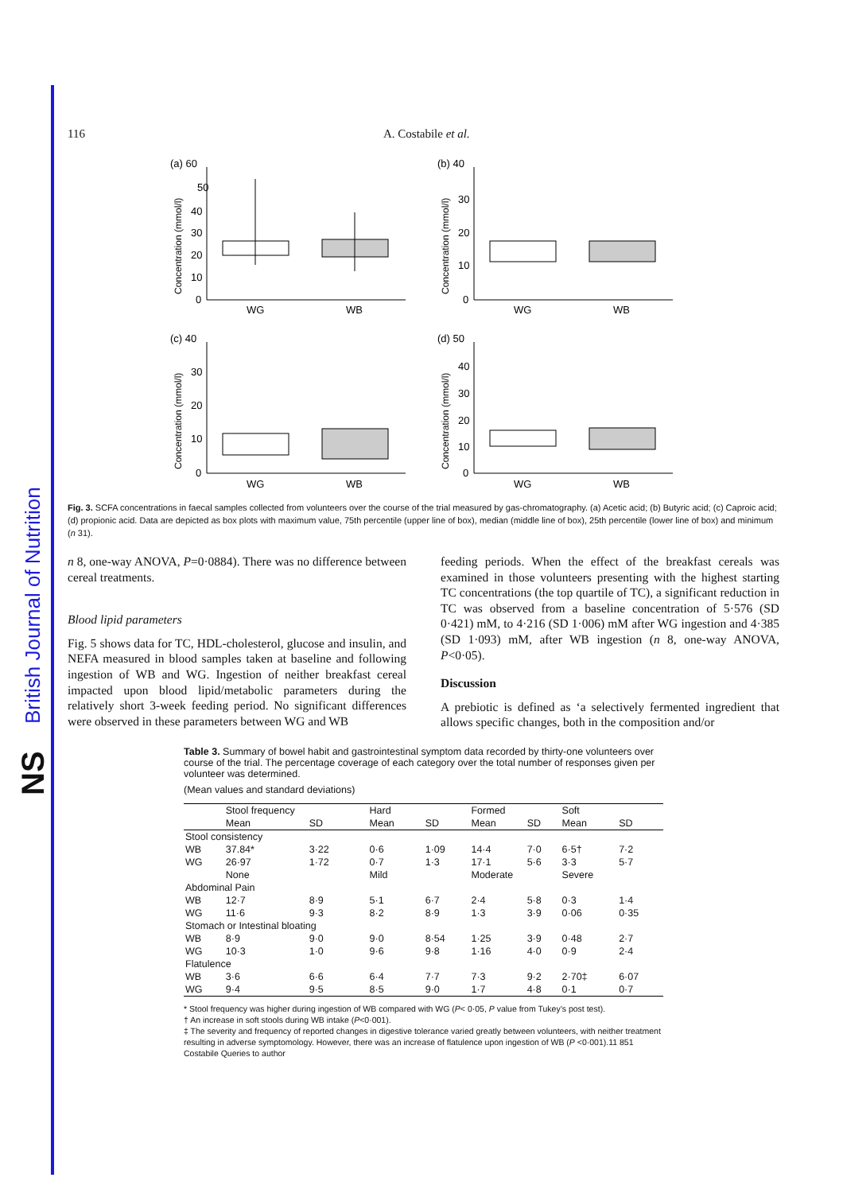British Journal of Nutrition
NS
116 A. Costabile et al.
(a) 60
50
40
30
20
10
0
WG
WB
Concentration (mmol/l)
(b) 40
30
20
10
0
WG
WB
Concentration (mmol/l)
(c) 40
30
20
10
0
WG
WB
Concentration (mmol/l)
(d) 50
40
30
20
10
0
WG
WB
Concentration (mmol/l)
Fig. 3. SCFA concentrations in faecal samples collected from volunteers over the course of the trial measured by gas-chromatography. (a) Acetic acid; (b) Butyric acid; (c) Caproic acid; (d) propionic acid. Data are depicted as box plots with maximum value, 75th percentile (upper line of box), median (middle line of box), 25th percentile (lower line of box) and minimum (n 31).
n 8, one-way ANOVA, P=0·0884). There was no difference between cereal treatments.
Blood lipid parameters
Fig. 5 shows data for TC, HDL-cholesterol, glucose and insulin, and NEFA measured in blood samples taken at baseline and following ingestion of WB and WG. Ingestion of neither breakfast cereal impacted upon blood lipid/metabolic parameters during the relatively short 3-week feeding period. No significant differences were observed in these parameters between WG and WB
feeding periods. When the effect of the breakfast cereals was examined in those volunteers presenting with the highest starting TC concentrations (the top quartile of TC), a significant reduction in TC was observed from a baseline concentration of 5·576 (SD 0·421) mM, to 4·216 (SD 1·006) mM after WG ingestion and 4·385 (SD 1·093) mM, after WB ingestion (n 8, one-way ANOVA, P<0·05).
Discussion
A prebiotic is defined as ‘a selectively fermented ingredient that allows specific changes, both in the composition and/or
Table 3. Summary of bowel habit and gastrointestinal symptom data recorded by thirty-one volunteers over course of the trial. The percentage coverage of each category over the total number of responses given per volunteer was determined.
(Mean values and standard deviations)
| | Stool frequency | | Hard | | Formed | | Soft | |
| --- | --- | --- | --- | --- | --- | --- | --- | --- |
| | Mean | SD | Mean | SD | Mean | SD | Mean | SD |
| Stool consistency | | | | | | | | |
| WB | 37.84* | 3·22 | 0·6 | 1·09 | 14·4 | 7·0 | 6·5† | 7·2 |
| WG | 26·97 | 1·72 | 0·7 | 1·3 | 17·1 | 5·6 | 3·3 | 5·7 |
| | None | | Mild | | Moderate | | Severe | |
| Abdominal Pain | | | | | | | | |
| WB | 12·7 | 8·9 | 5·1 | 6·7 | 2·4 | 5·8 | 0·3 | 1·4 |
| WG | 11·6 | 9·3 | 8·2 | 8·9 | 1·3 | 3·9 | 0·06 | 0·35 |
| Stomach or Intestinal bloating | | | | | | | | |
| WB | 8·9 | 9·0 | 9·0 | 8·54 | 1·25 | 3·9 | 0·48 | 2·7 |
| WG | 10·3 | 1·0 | 9·6 | 9·8 | 1·16 | 4·0 | 0·9 | 2·4 |
| Flatulence | | | | | | | | |
| WB | 3·6 | 6·6 | 6·4 | 7·7 | 7·3 | 9·2 | 2·70‡ | 6·07 |
| WG | 9·4 | 9·5 | 8·5 | 9·0 | 1·7 | 4·8 | 0·1 | 0·7 |
* Stool frequency was higher during ingestion of WB compared with WG (P< 0·05, P value from Tukey’s post test).
† An increase in soft stools during WB intake (P<0·001).
‡ The severity and frequency of reported changes in digestive tolerance varied greatly between volunteers, with neither treatment resulting in adverse symptomology. However, there was an increase of flatulence upon ingestion of WB (P <0·001).11 851 Costabile Queries to author